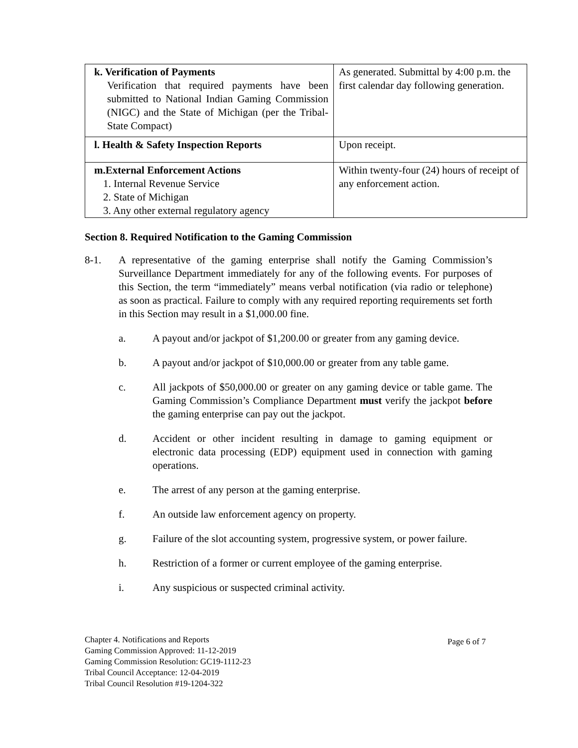| k. Verification of Payments Verification that required payments have been submitted to National Indian Gaming Commission (NIGC) and the State of Michigan (per the Tribal-State Compact) | As generated. Submittal by 4:00 p.m. the first calendar day following generation. |
| l. Health & Safety Inspection Reports | Upon receipt. |
| m.External Enforcement Actions 1. Internal Revenue Service 2. State of Michigan 3. Any other external regulatory agency | Within twenty-four (24) hours of receipt of any enforcement action. |
Section 8. Required Notification to the Gaming Commission
8-1. A representative of the gaming enterprise shall notify the Gaming Commission’s Surveillance Department immediately for any of the following events. For purposes of this Section, the term “immediately” means verbal notification (via radio or telephone) as soon as practical. Failure to comply with any required reporting requirements set forth in this Section may result in a $1,000.00 fine.
a. A payout and/or jackpot of $1,200.00 or greater from any gaming device.
b. A payout and/or jackpot of $10,000.00 or greater from any table game.
c. All jackpots of $50,000.00 or greater on any gaming device or table game. The Gaming Commission’s Compliance Department must verify the jackpot before the gaming enterprise can pay out the jackpot.
d. Accident or other incident resulting in damage to gaming equipment or electronic data processing (EDP) equipment used in connection with gaming operations.
e. The arrest of any person at the gaming enterprise.
f. An outside law enforcement agency on property.
g. Failure of the slot accounting system, progressive system, or power failure.
h. Restriction of a former or current employee of the gaming enterprise.
i. Any suspicious or suspected criminal activity.
Chapter 4. Notifications and Reports
Gaming Commission Approved: 11-12-2019
Gaming Commission Resolution: GC19-1112-23
Tribal Council Acceptance: 12-04-2019
Tribal Council Resolution #19-1204-322
Page 6 of 7